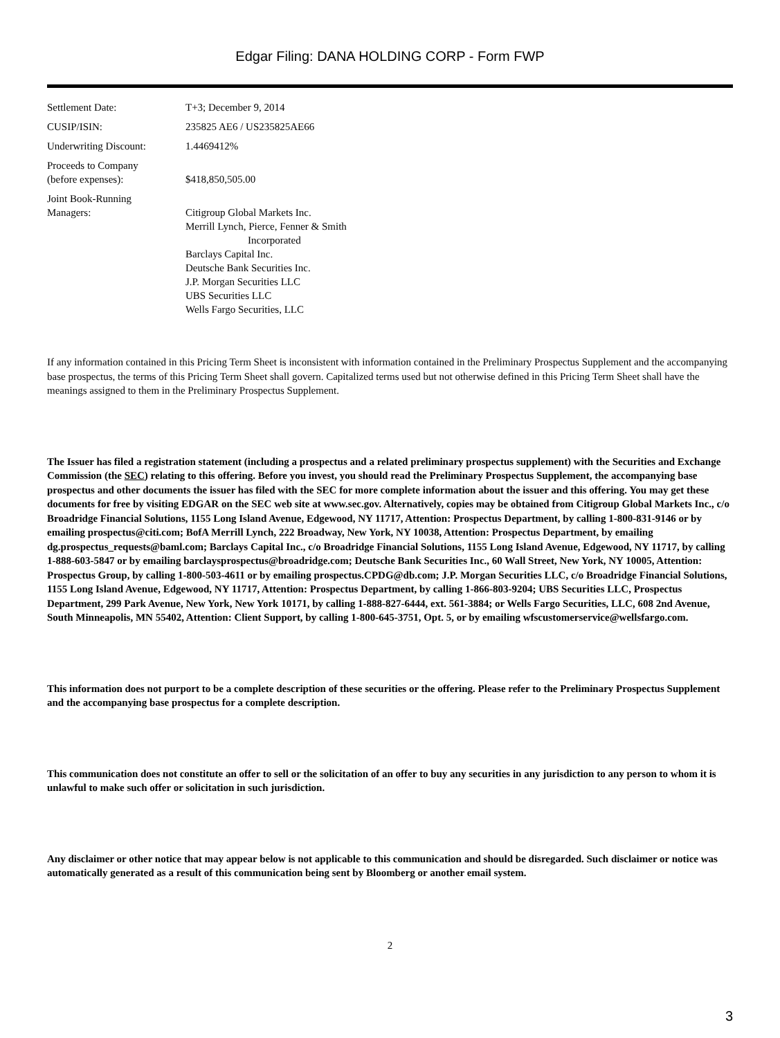Edgar Filing: DANA HOLDING CORP - Form FWP
| Settlement Date: | T+3; December 9, 2014 |
| CUSIP/ISIN: | 235825 AE6 / US235825AE66 |
| Underwriting Discount: | 1.4469412% |
| Proceeds to Company (before expenses): | $418,850,505.00 |
| Joint Book-Running Managers: | Citigroup Global Markets Inc. Merrill Lynch, Pierce, Fenner & Smith Incorporated Barclays Capital Inc. Deutsche Bank Securities Inc. J.P. Morgan Securities LLC UBS Securities LLC Wells Fargo Securities, LLC |
If any information contained in this Pricing Term Sheet is inconsistent with information contained in the Preliminary Prospectus Supplement and the accompanying base prospectus, the terms of this Pricing Term Sheet shall govern. Capitalized terms used but not otherwise defined in this Pricing Term Sheet shall have the meanings assigned to them in the Preliminary Prospectus Supplement.
The Issuer has filed a registration statement (including a prospectus and a related preliminary prospectus supplement) with the Securities and Exchange Commission (the SEC) relating to this offering. Before you invest, you should read the Preliminary Prospectus Supplement, the accompanying base prospectus and other documents the issuer has filed with the SEC for more complete information about the issuer and this offering. You may get these documents for free by visiting EDGAR on the SEC web site at www.sec.gov. Alternatively, copies may be obtained from Citigroup Global Markets Inc., c/o Broadridge Financial Solutions, 1155 Long Island Avenue, Edgewood, NY 11717, Attention: Prospectus Department, by calling 1-800-831-9146 or by emailing prospectus@citi.com; BofA Merrill Lynch, 222 Broadway, New York, NY 10038, Attention: Prospectus Department, by emailing dg.prospectus_requests@baml.com; Barclays Capital Inc., c/o Broadridge Financial Solutions, 1155 Long Island Avenue, Edgewood, NY 11717, by calling 1-888-603-5847 or by emailing barclaysprospectus@broadridge.com; Deutsche Bank Securities Inc., 60 Wall Street, New York, NY 10005, Attention: Prospectus Group, by calling 1-800-503-4611 or by emailing prospectus.CPDG@db.com; J.P. Morgan Securities LLC, c/o Broadridge Financial Solutions, 1155 Long Island Avenue, Edgewood, NY 11717, Attention: Prospectus Department, by calling 1-866-803-9204; UBS Securities LLC, Prospectus Department, 299 Park Avenue, New York, New York 10171, by calling 1-888-827-6444, ext. 561-3884; or Wells Fargo Securities, LLC, 608 2nd Avenue, South Minneapolis, MN 55402, Attention: Client Support, by calling 1-800-645-3751, Opt. 5, or by emailing wfscustomerservice@wellsfargo.com.
This information does not purport to be a complete description of these securities or the offering. Please refer to the Preliminary Prospectus Supplement and the accompanying base prospectus for a complete description.
This communication does not constitute an offer to sell or the solicitation of an offer to buy any securities in any jurisdiction to any person to whom it is unlawful to make such offer or solicitation in such jurisdiction.
Any disclaimer or other notice that may appear below is not applicable to this communication and should be disregarded. Such disclaimer or notice was automatically generated as a result of this communication being sent by Bloomberg or another email system.
2
3